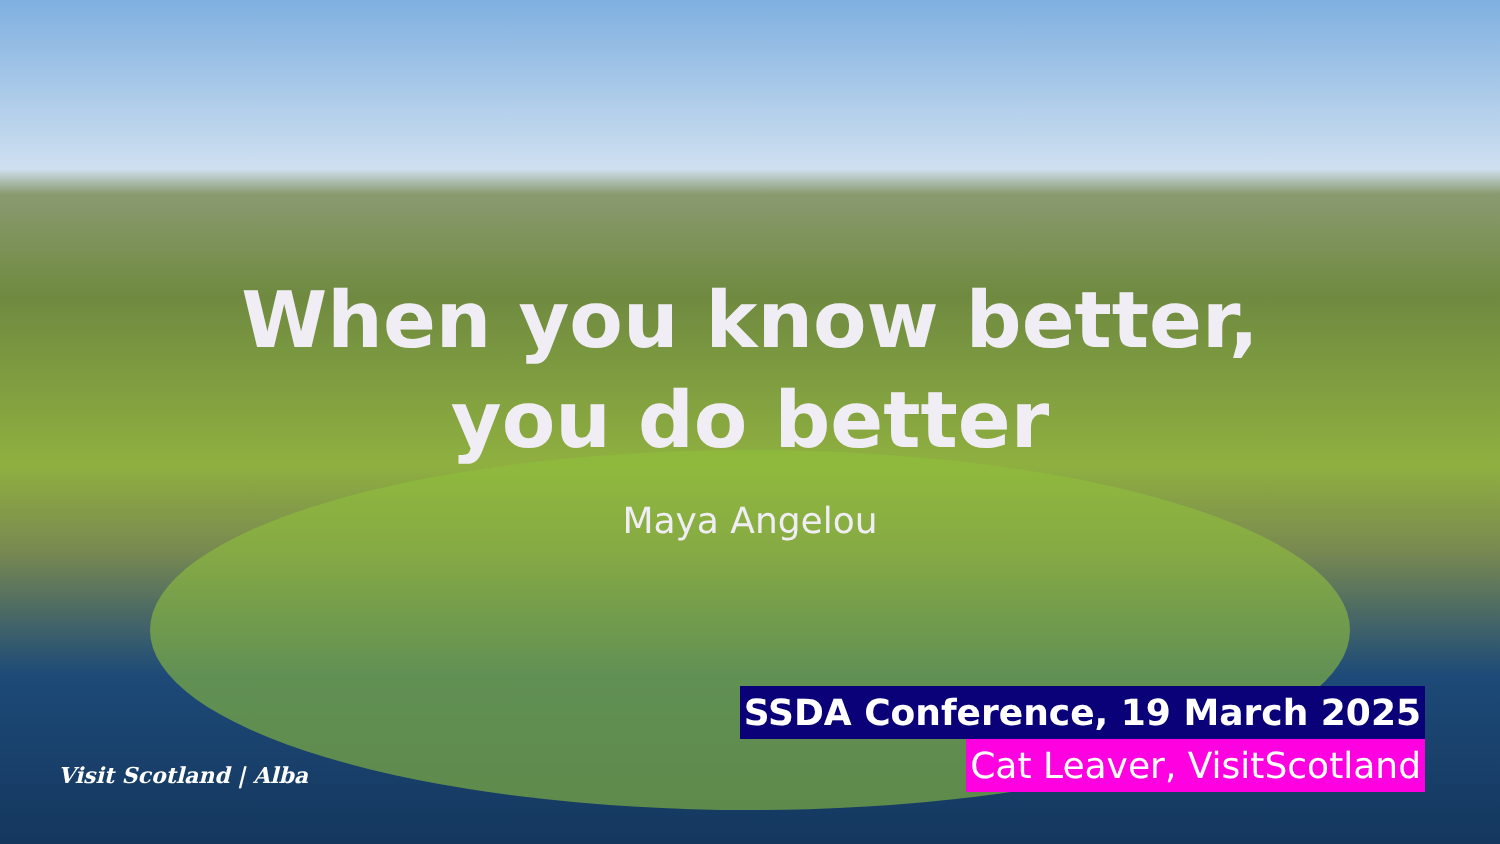When you know better,
you do better
Maya Angelou
SSDA Conference, 19 March 2025
Cat Leaver, VisitScotland
Visit Scotland | Alba